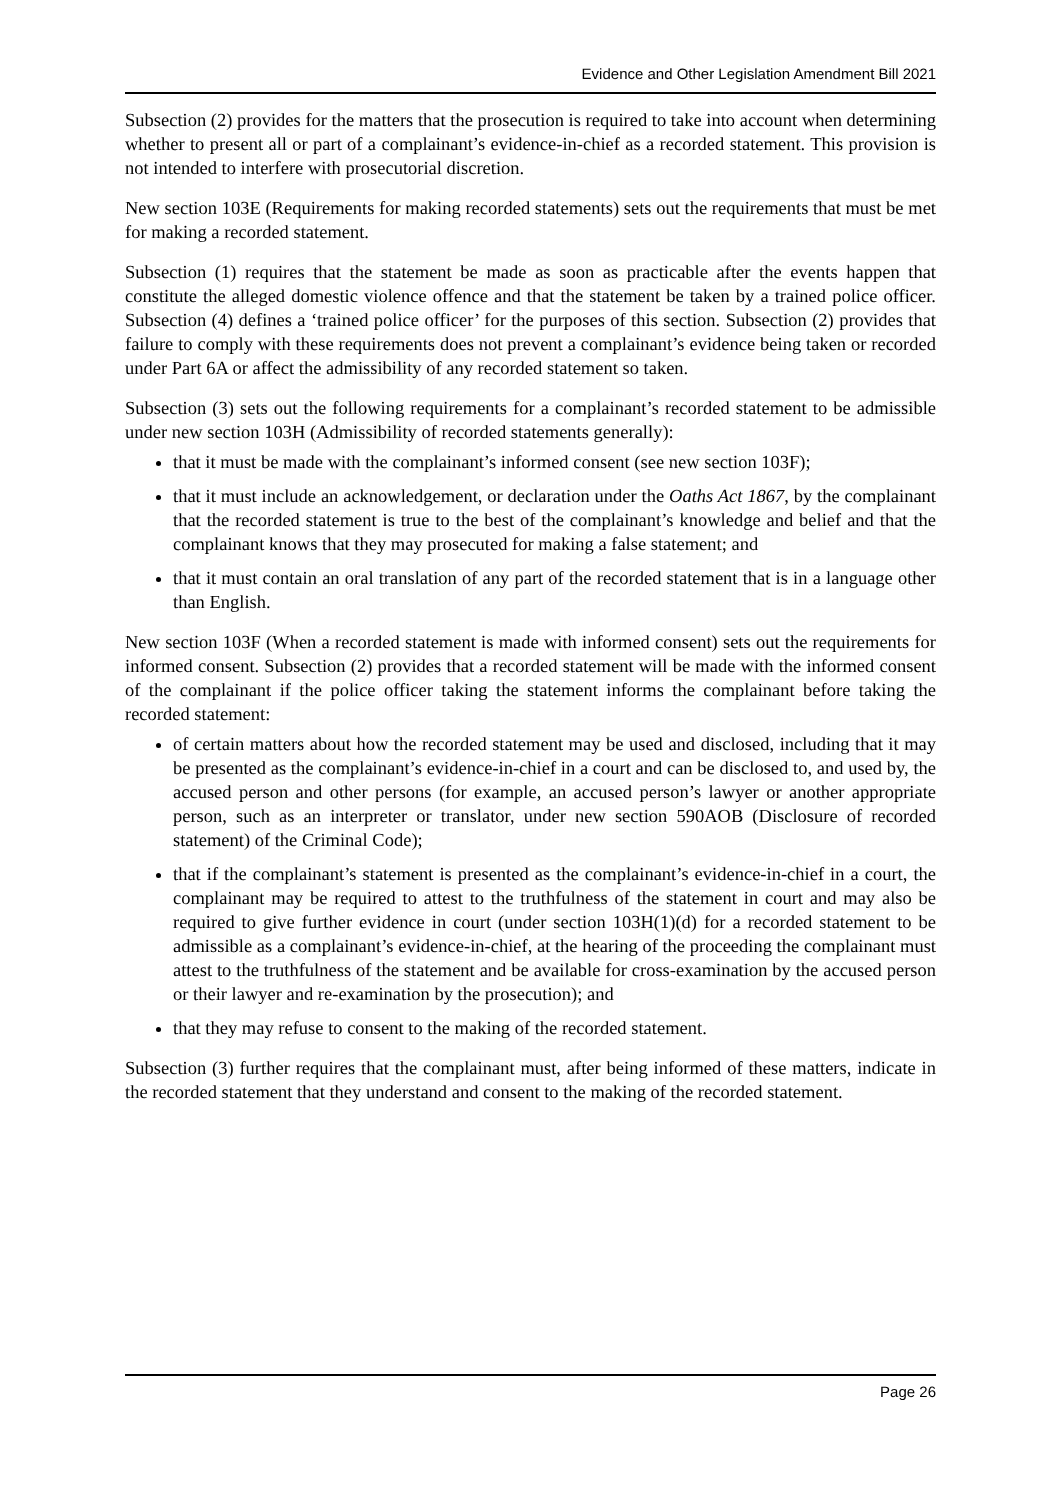Evidence and Other Legislation Amendment Bill 2021
Subsection (2) provides for the matters that the prosecution is required to take into account when determining whether to present all or part of a complainant’s evidence-in-chief as a recorded statement. This provision is not intended to interfere with prosecutorial discretion.
New section 103E (Requirements for making recorded statements) sets out the requirements that must be met for making a recorded statement.
Subsection (1) requires that the statement be made as soon as practicable after the events happen that constitute the alleged domestic violence offence and that the statement be taken by a trained police officer. Subsection (4) defines a ‘trained police officer’ for the purposes of this section. Subsection (2) provides that failure to comply with these requirements does not prevent a complainant’s evidence being taken or recorded under Part 6A or affect the admissibility of any recorded statement so taken.
Subsection (3) sets out the following requirements for a complainant’s recorded statement to be admissible under new section 103H (Admissibility of recorded statements generally):
that it must be made with the complainant’s informed consent (see new section 103F);
that it must include an acknowledgement, or declaration under the Oaths Act 1867, by the complainant that the recorded statement is true to the best of the complainant’s knowledge and belief and that the complainant knows that they may prosecuted for making a false statement; and
that it must contain an oral translation of any part of the recorded statement that is in a language other than English.
New section 103F (When a recorded statement is made with informed consent) sets out the requirements for informed consent. Subsection (2) provides that a recorded statement will be made with the informed consent of the complainant if the police officer taking the statement informs the complainant before taking the recorded statement:
of certain matters about how the recorded statement may be used and disclosed, including that it may be presented as the complainant’s evidence-in-chief in a court and can be disclosed to, and used by, the accused person and other persons (for example, an accused person’s lawyer or another appropriate person, such as an interpreter or translator, under new section 590AOB (Disclosure of recorded statement) of the Criminal Code);
that if the complainant’s statement is presented as the complainant’s evidence-in-chief in a court, the complainant may be required to attest to the truthfulness of the statement in court and may also be required to give further evidence in court (under section 103H(1)(d) for a recorded statement to be admissible as a complainant’s evidence-in-chief, at the hearing of the proceeding the complainant must attest to the truthfulness of the statement and be available for cross-examination by the accused person or their lawyer and re-examination by the prosecution); and
that they may refuse to consent to the making of the recorded statement.
Subsection (3) further requires that the complainant must, after being informed of these matters, indicate in the recorded statement that they understand and consent to the making of the recorded statement.
Page 26